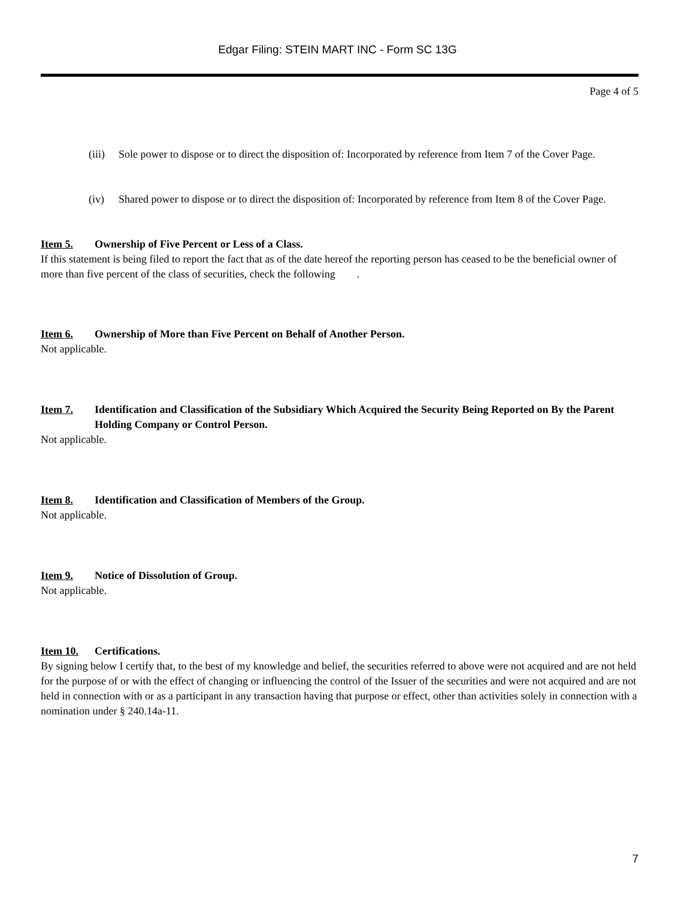Edgar Filing: STEIN MART INC - Form SC 13G
Page 4 of 5
(iii) Sole power to dispose or to direct the disposition of: Incorporated by reference from Item 7 of the Cover Page.
(iv) Shared power to dispose or to direct the disposition of: Incorporated by reference from Item 8 of the Cover Page.
Item 5. Ownership of Five Percent or Less of a Class.
If this statement is being filed to report the fact that as of the date hereof the reporting person has ceased to be the beneficial owner of more than five percent of the class of securities, check the following .
Item 6. Ownership of More than Five Percent on Behalf of Another Person.
Not applicable.
Item 7. Identification and Classification of the Subsidiary Which Acquired the Security Being Reported on By the Parent Holding Company or Control Person.
Not applicable.
Item 8. Identification and Classification of Members of the Group.
Not applicable.
Item 9. Notice of Dissolution of Group.
Not applicable.
Item 10. Certifications.
By signing below I certify that, to the best of my knowledge and belief, the securities referred to above were not acquired and are not held for the purpose of or with the effect of changing or influencing the control of the Issuer of the securities and were not acquired and are not held in connection with or as a participant in any transaction having that purpose or effect, other than activities solely in connection with a nomination under § 240.14a-11.
7